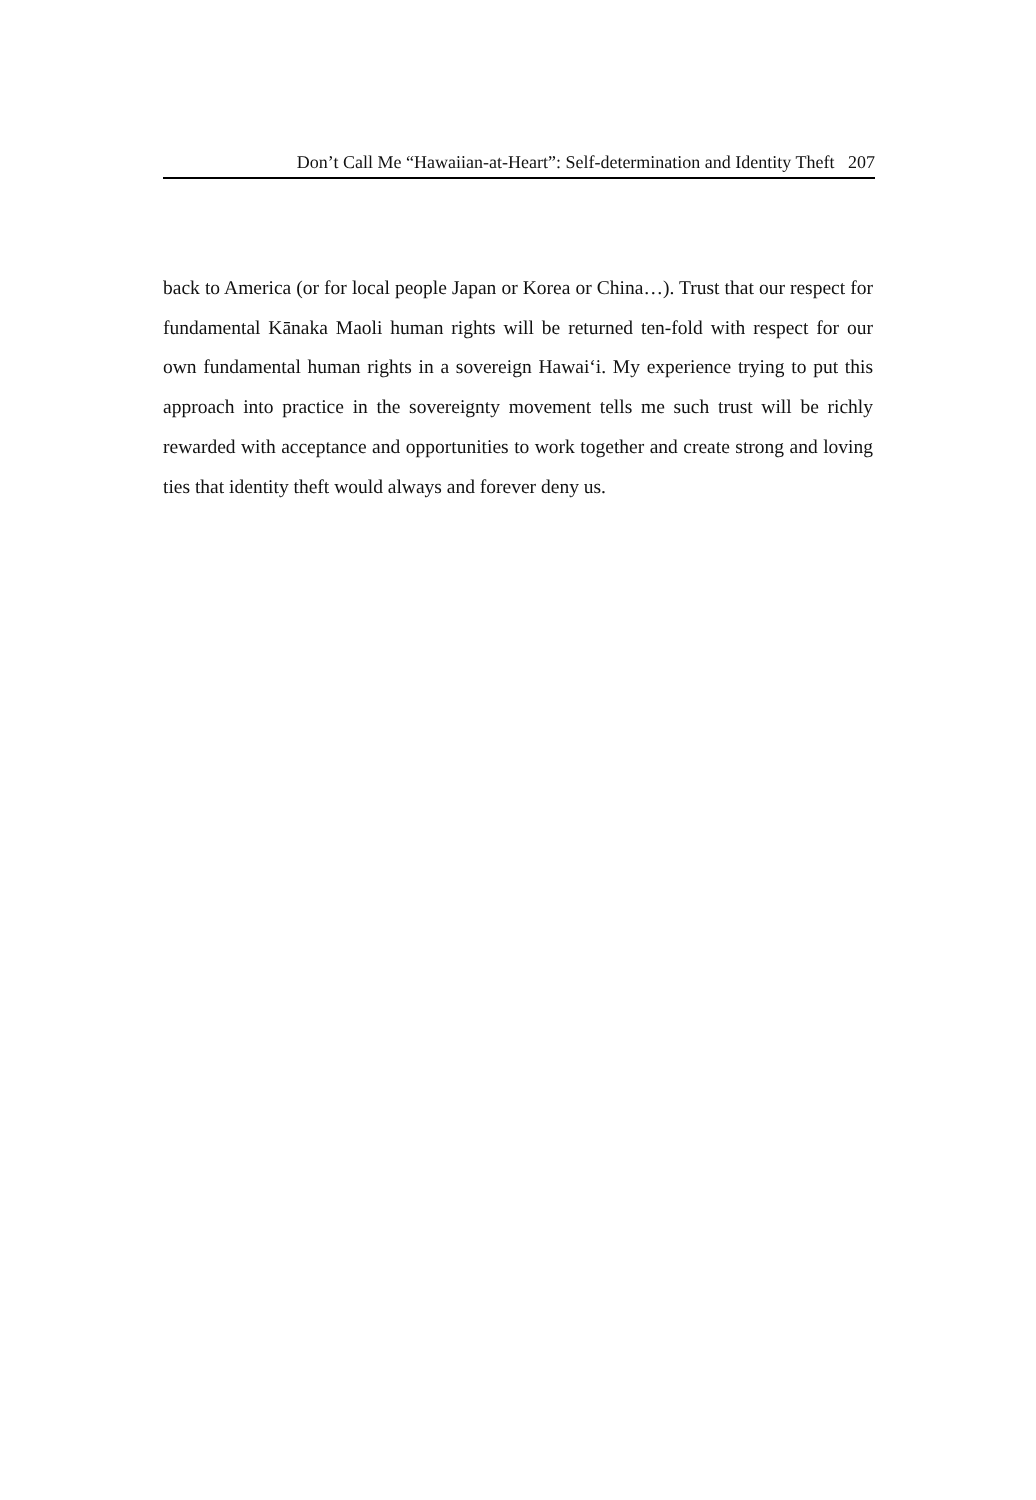Don’t Call Me “Hawaiian-at-Heart”: Self-determination and Identity Theft 207
back to America (or for local people Japan or Korea or China…). Trust that our respect for fundamental Kānaka Maoli human rights will be returned ten-fold with respect for our own fundamental human rights in a sovereign Hawaiʻi. My experience trying to put this approach into practice in the sovereignty movement tells me such trust will be richly rewarded with acceptance and opportunities to work together and create strong and loving ties that identity theft would always and forever deny us.